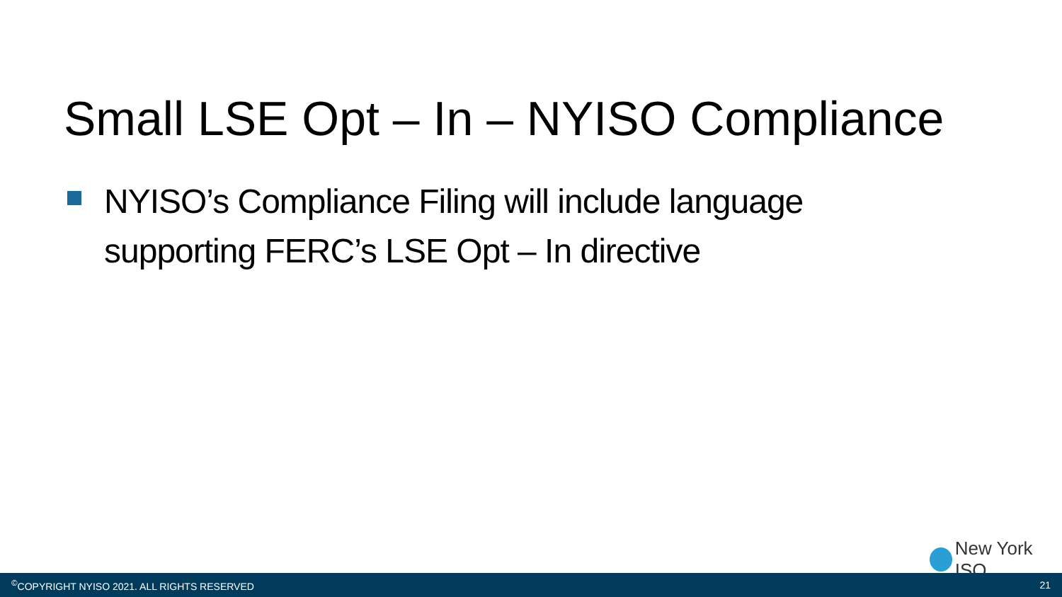Small LSE Opt – In – NYISO Compliance
NYISO’s Compliance Filing will include language supporting FERC’s LSE Opt – In directive
New York ISO
<sup>©</sup>COPYRIGHT NYISO 2021. ALL RIGHTS RESERVED 21